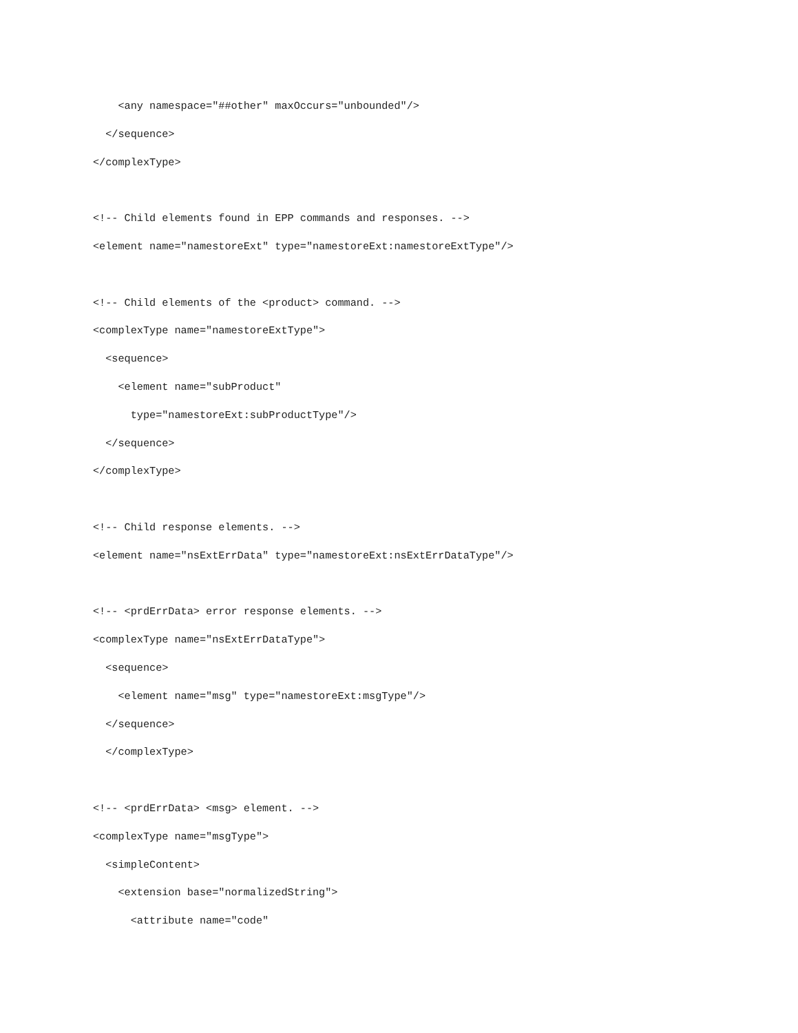<any namespace="##other" maxOccurs="unbounded"/>
  </sequence>
</complexType>

<!-- Child elements found in EPP commands and responses. -->
<element name="namestoreExt" type="namestoreExt:namestoreExtType"/>

<!-- Child elements of the <product> command. -->
<complexType name="namestoreExtType">
  <sequence>
    <element name="subProduct"
      type="namestoreExt:subProductType"/>
  </sequence>
</complexType>

<!-- Child response elements. -->
<element name="nsExtErrData" type="namestoreExt:nsExtErrDataType"/>

<!-- <prdErrData> error response elements. -->
<complexType name="nsExtErrDataType">
  <sequence>
    <element name="msg" type="namestoreExt:msgType"/>
  </sequence>
  </complexType>

<!-- <prdErrData> <msg> element. -->
<complexType name="msgType">
  <simpleContent>
    <extension base="normalizedString">
      <attribute name="code"